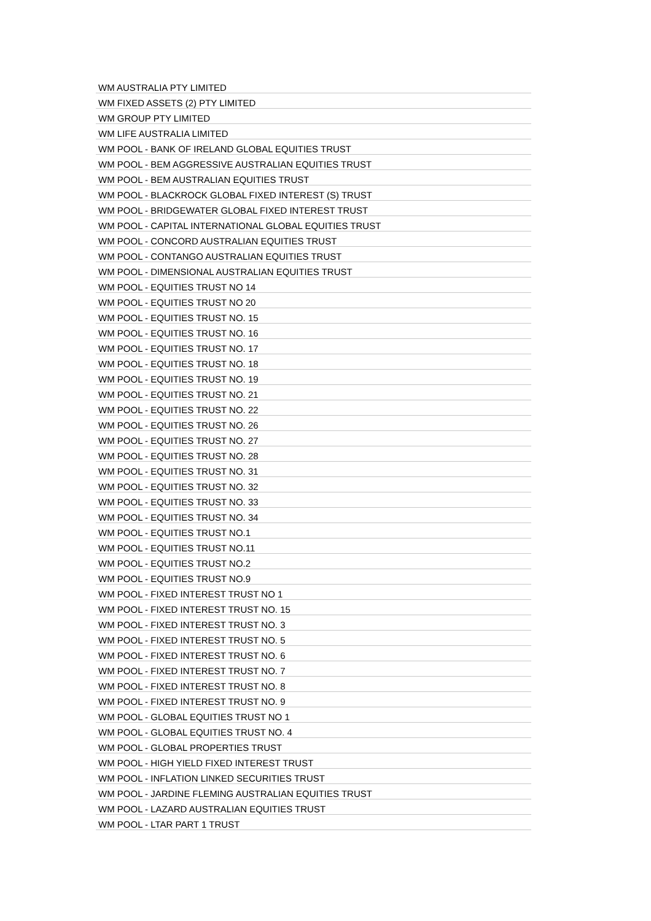| WM AUSTRALIA PTY LIMITED |
| WM FIXED ASSETS (2) PTY LIMITED |
| WM GROUP PTY LIMITED |
| WM LIFE AUSTRALIA LIMITED |
| WM POOL - BANK OF IRELAND GLOBAL EQUITIES TRUST |
| WM POOL - BEM AGGRESSIVE AUSTRALIAN EQUITIES TRUST |
| WM POOL - BEM AUSTRALIAN EQUITIES TRUST |
| WM POOL - BLACKROCK GLOBAL FIXED INTEREST (S) TRUST |
| WM POOL - BRIDGEWATER GLOBAL FIXED INTEREST TRUST |
| WM POOL - CAPITAL INTERNATIONAL GLOBAL EQUITIES TRUST |
| WM POOL - CONCORD AUSTRALIAN EQUITIES TRUST |
| WM POOL - CONTANGO AUSTRALIAN EQUITIES TRUST |
| WM POOL - DIMENSIONAL AUSTRALIAN EQUITIES TRUST |
| WM POOL - EQUITIES TRUST NO 14 |
| WM POOL - EQUITIES TRUST NO 20 |
| WM POOL - EQUITIES TRUST NO. 15 |
| WM POOL - EQUITIES TRUST NO. 16 |
| WM POOL - EQUITIES TRUST NO. 17 |
| WM POOL - EQUITIES TRUST NO. 18 |
| WM POOL - EQUITIES TRUST NO. 19 |
| WM POOL - EQUITIES TRUST NO. 21 |
| WM POOL - EQUITIES TRUST NO. 22 |
| WM POOL - EQUITIES TRUST NO. 26 |
| WM POOL - EQUITIES TRUST NO. 27 |
| WM POOL - EQUITIES TRUST NO. 28 |
| WM POOL - EQUITIES TRUST NO. 31 |
| WM POOL - EQUITIES TRUST NO. 32 |
| WM POOL - EQUITIES TRUST NO. 33 |
| WM POOL - EQUITIES TRUST NO. 34 |
| WM POOL - EQUITIES TRUST NO.1 |
| WM POOL - EQUITIES TRUST NO.11 |
| WM POOL - EQUITIES TRUST NO.2 |
| WM POOL - EQUITIES TRUST NO.9 |
| WM POOL - FIXED INTEREST TRUST NO 1 |
| WM POOL - FIXED INTEREST TRUST NO. 15 |
| WM POOL - FIXED INTEREST TRUST NO. 3 |
| WM POOL - FIXED INTEREST TRUST NO. 5 |
| WM POOL - FIXED INTEREST TRUST NO. 6 |
| WM POOL - FIXED INTEREST TRUST NO. 7 |
| WM POOL - FIXED INTEREST TRUST NO. 8 |
| WM POOL - FIXED INTEREST TRUST NO. 9 |
| WM POOL - GLOBAL EQUITIES TRUST NO 1 |
| WM POOL - GLOBAL EQUITIES TRUST NO. 4 |
| WM POOL - GLOBAL PROPERTIES TRUST |
| WM POOL - HIGH YIELD FIXED INTEREST TRUST |
| WM POOL - INFLATION LINKED SECURITIES TRUST |
| WM POOL - JARDINE FLEMING AUSTRALIAN EQUITIES TRUST |
| WM POOL - LAZARD AUSTRALIAN EQUITIES TRUST |
| WM POOL - LTAR PART 1 TRUST |